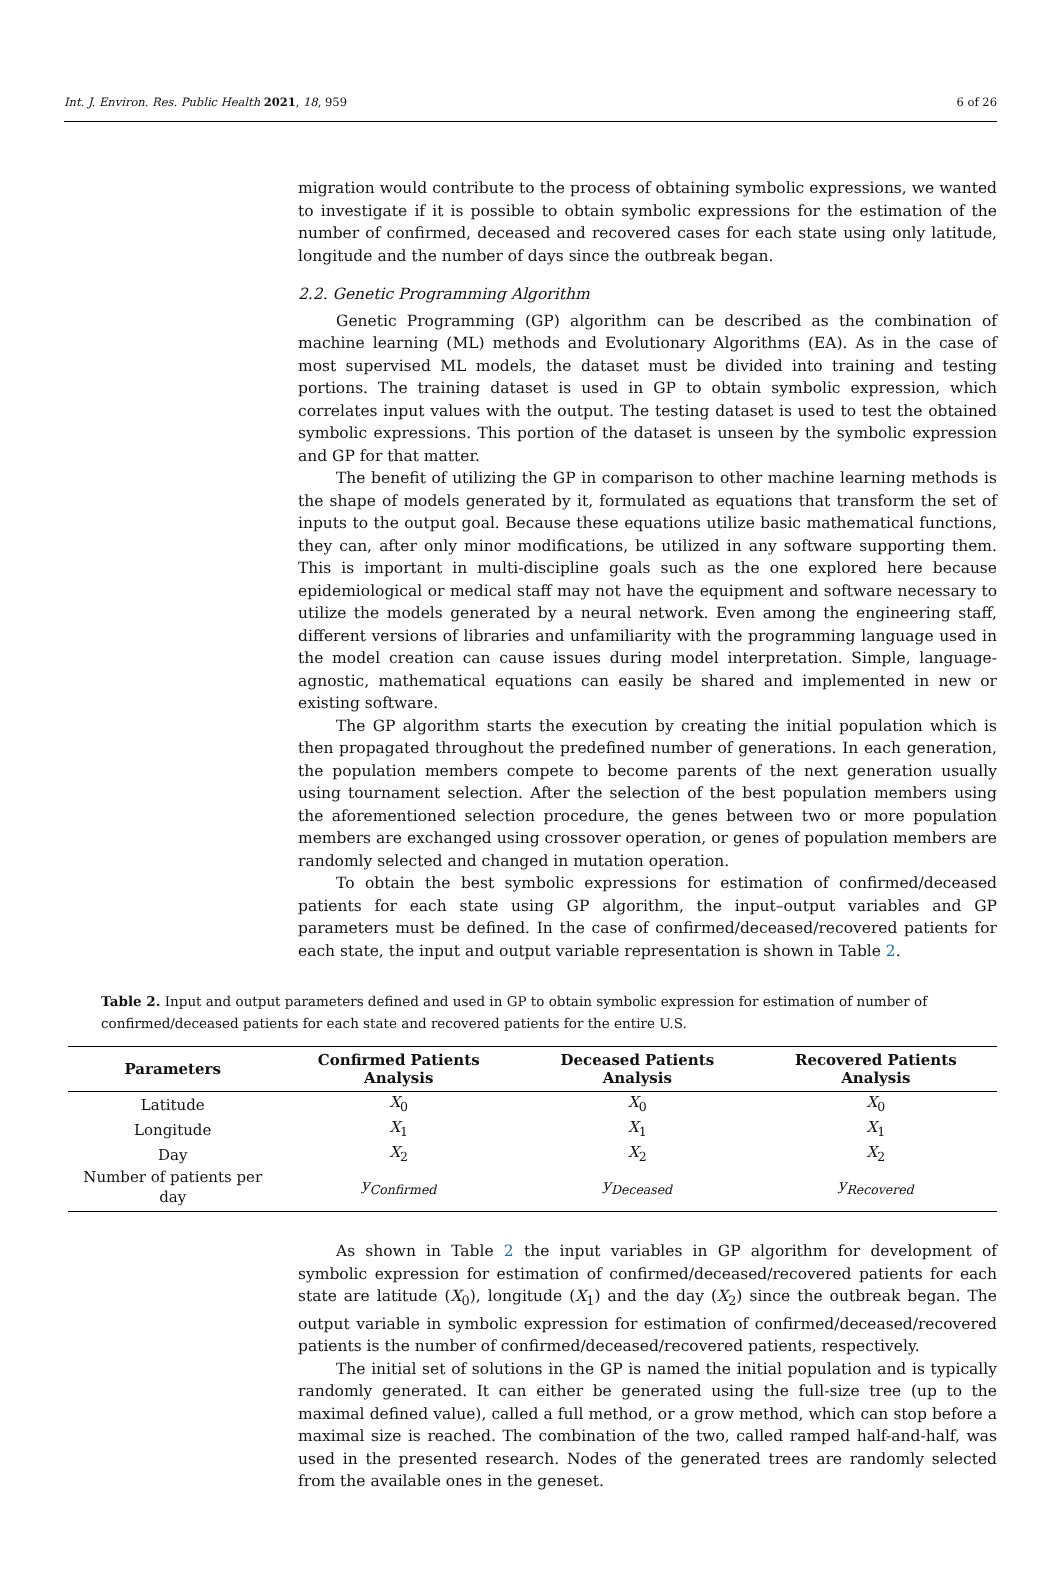Int. J. Environ. Res. Public Health 2021, 18, 959 6 of 26
migration would contribute to the process of obtaining symbolic expressions, we wanted to investigate if it is possible to obtain symbolic expressions for the estimation of the number of confirmed, deceased and recovered cases for each state using only latitude, longitude and the number of days since the outbreak began.
2.2. Genetic Programming Algorithm
Genetic Programming (GP) algorithm can be described as the combination of machine learning (ML) methods and Evolutionary Algorithms (EA). As in the case of most supervised ML models, the dataset must be divided into training and testing portions. The training dataset is used in GP to obtain symbolic expression, which correlates input values with the output. The testing dataset is used to test the obtained symbolic expressions. This portion of the dataset is unseen by the symbolic expression and GP for that matter.
The benefit of utilizing the GP in comparison to other machine learning methods is the shape of models generated by it, formulated as equations that transform the set of inputs to the output goal. Because these equations utilize basic mathematical functions, they can, after only minor modifications, be utilized in any software supporting them. This is important in multi-discipline goals such as the one explored here because epidemiological or medical staff may not have the equipment and software necessary to utilize the models generated by a neural network. Even among the engineering staff, different versions of libraries and unfamiliarity with the programming language used in the model creation can cause issues during model interpretation. Simple, language-agnostic, mathematical equations can easily be shared and implemented in new or existing software.
The GP algorithm starts the execution by creating the initial population which is then propagated throughout the predefined number of generations. In each generation, the population members compete to become parents of the next generation usually using tournament selection. After the selection of the best population members using the aforementioned selection procedure, the genes between two or more population members are exchanged using crossover operation, or genes of population members are randomly selected and changed in mutation operation.
To obtain the best symbolic expressions for estimation of confirmed/deceased patients for each state using GP algorithm, the input–output variables and GP parameters must be defined. In the case of confirmed/deceased/recovered patients for each state, the input and output variable representation is shown in Table 2.
Table 2. Input and output parameters defined and used in GP to obtain symbolic expression for estimation of number of confirmed/deceased patients for each state and recovered patients for the entire U.S.
| Parameters | Confirmed Patients Analysis | Deceased Patients Analysis | Recovered Patients Analysis |
| --- | --- | --- | --- |
| Latitude | X<sub>0</sub> | X<sub>0</sub> | X<sub>0</sub> |
| Longitude | X<sub>1</sub> | X<sub>1</sub> | X<sub>1</sub> |
| Day | X<sub>2</sub> | X<sub>2</sub> | X<sub>2</sub> |
| Number of patients per day | y<sub>Confirmed</sub> | y<sub>Deceased</sub> | y<sub>Recovered</sub> |
As shown in Table 2 the input variables in GP algorithm for development of symbolic expression for estimation of confirmed/deceased/recovered patients for each state are latitude (X<sub>0</sub>), longitude (X<sub>1</sub>) and the day (X<sub>2</sub>) since the outbreak began. The output variable in symbolic expression for estimation of confirmed/deceased/recovered patients is the number of confirmed/deceased/recovered patients, respectively.
The initial set of solutions in the GP is named the initial population and is typically randomly generated. It can either be generated using the full-size tree (up to the maximal defined value), called a full method, or a grow method, which can stop before a maximal size is reached. The combination of the two, called ramped half-and-half, was used in the presented research. Nodes of the generated trees are randomly selected from the available ones in the geneset.